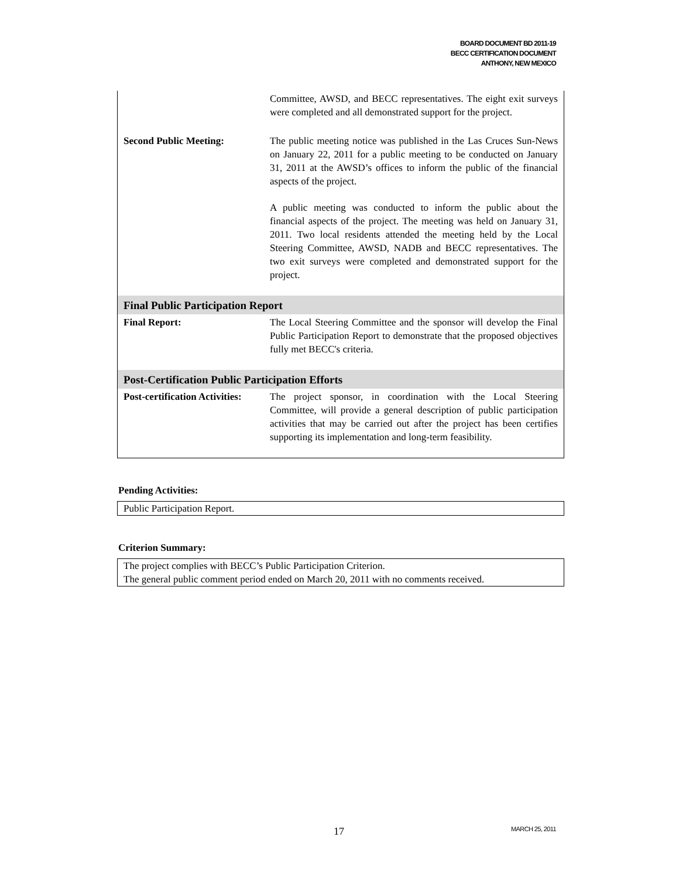BOARD DOCUMENT BD 2011-19
BECC CERTIFICATION DOCUMENT
ANTHONY, NEW MEXICO
| | Committee, AWSD, and BECC representatives. The eight exit surveys were completed and all demonstrated support for the project. |
| Second Public Meeting: | The public meeting notice was published in the Las Cruces Sun-News on January 22, 2011 for a public meeting to be conducted on January 31, 2011 at the AWSD’s offices to inform the public of the financial aspects of the project. A public meeting was conducted to inform the public about the financial aspects of the project. The meeting was held on January 31, 2011. Two local residents attended the meeting held by the Local Steering Committee, AWSD, NADB and BECC representatives. The two exit surveys were completed and demonstrated support for the project. |
| Final Public Participation Report | |
| Final Report: | The Local Steering Committee and the sponsor will develop the Final Public Participation Report to demonstrate that the proposed objectives fully met BECC's criteria. |
| Post-Certification Public Participation Efforts | |
| Post-certification Activities: | The project sponsor, in coordination with the Local Steering Committee, will provide a general description of public participation activities that may be carried out after the project has been certifies supporting its implementation and long-term feasibility. |
Pending Activities:
Public Participation Report.
Criterion Summary:
The project complies with BECC’s Public Participation Criterion.
The general public comment period ended on March 20, 2011 with no comments received.
17 MARCH 25, 2011